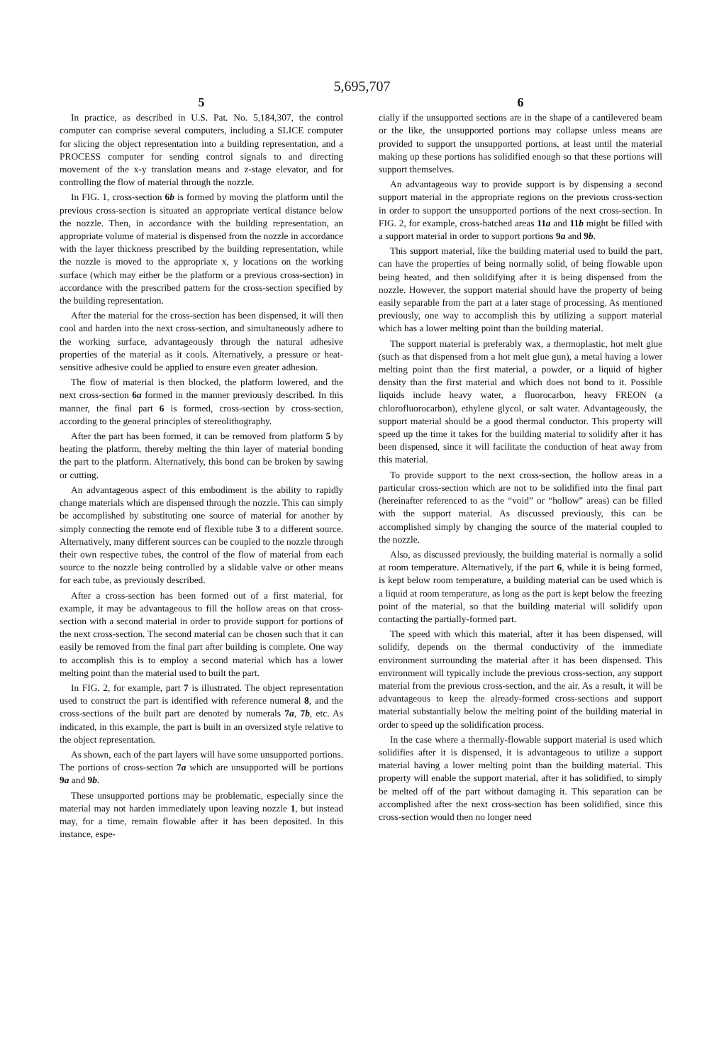5,695,707
5
In practice, as described in U.S. Pat. No. 5,184,307, the control computer can comprise several computers, including a SLICE computer for slicing the object representation into a building representation, and a PROCESS computer for sending control signals to and directing movement of the x-y translation means and z-stage elevator, and for controlling the flow of material through the nozzle.
In FIG. 1, cross-section 6b is formed by moving the platform until the previous cross-section is situated an appropriate vertical distance below the nozzle. Then, in accordance with the building representation, an appropriate volume of material is dispensed from the nozzle in accordance with the layer thickness prescribed by the building representation, while the nozzle is moved to the appropriate x, y locations on the working surface (which may either be the platform or a previous cross-section) in accordance with the prescribed pattern for the cross-section specified by the building representation.
After the material for the cross-section has been dispensed, it will then cool and harden into the next cross-section, and simultaneously adhere to the working surface, advantageously through the natural adhesive properties of the material as it cools. Alternatively, a pressure or heat-sensitive adhesive could be applied to ensure even greater adhesion.
The flow of material is then blocked, the platform lowered, and the next cross-section 6a formed in the manner previously described. In this manner, the final part 6 is formed, cross-section by cross-section, according to the general principles of stereolithography.
After the part has been formed, it can be removed from platform 5 by heating the platform, thereby melting the thin layer of material bonding the part to the platform. Alternatively, this bond can be broken by sawing or cutting.
An advantageous aspect of this embodiment is the ability to rapidly change materials which are dispensed through the nozzle. This can simply be accomplished by substituting one source of material for another by simply connecting the remote end of flexible tube 3 to a different source. Alternatively, many different sources can be coupled to the nozzle through their own respective tubes, the control of the flow of material from each source to the nozzle being controlled by a slidable valve or other means for each tube, as previously described.
After a cross-section has been formed out of a first material, for example, it may be advantageous to fill the hollow areas on that cross-section with a second material in order to provide support for portions of the next cross-section. The second material can be chosen such that it can easily be removed from the final part after building is complete. One way to accomplish this is to employ a second material which has a lower melting point than the material used to built the part.
In FIG. 2, for example, part 7 is illustrated. The object representation used to construct the part is identified with reference numeral 8, and the cross-sections of the built part are denoted by numerals 7a, 7b, etc. As indicated, in this example, the part is built in an oversized style relative to the object representation.
As shown, each of the part layers will have some unsupported portions. The portions of cross-section 7a which are unsupported will be portions 9a and 9b.
These unsupported portions may be problematic, especially since the material may not harden immediately upon leaving nozzle 1, but instead may, for a time, remain flowable after it has been deposited. In this instance, espe-
6
cially if the unsupported sections are in the shape of a cantilevered beam or the like, the unsupported portions may collapse unless means are provided to support the unsupported portions, at least until the material making up these portions has solidified enough so that these portions will support themselves.
An advantageous way to provide support is by dispensing a second support material in the appropriate regions on the previous cross-section in order to support the unsupported portions of the next cross-section. In FIG. 2, for example, cross-hatched areas 11a and 11b might be filled with a support material in order to support portions 9a and 9b.
This support material, like the building material used to build the part, can have the properties of being normally solid, of being flowable upon being heated, and then solidifying after it is being dispensed from the nozzle. However, the support material should have the property of being easily separable from the part at a later stage of processing. As mentioned previously, one way to accomplish this by utilizing a support material which has a lower melting point than the building material.
The support material is preferably wax, a thermoplastic, hot melt glue (such as that dispensed from a hot melt glue gun), a metal having a lower melting point than the first material, a powder, or a liquid of higher density than the first material and which does not bond to it. Possible liquids include heavy water, a fluorocarbon, heavy FREON (a chlorofluorocarbon), ethylene glycol, or salt water. Advantageously, the support material should be a good thermal conductor. This property will speed up the time it takes for the building material to solidify after it has been dispensed, since it will facilitate the conduction of heat away from this material.
To provide support to the next cross-section, the hollow areas in a particular cross-section which are not to be solidified into the final part (hereinafter referenced to as the “void” or “hollow” areas) can be filled with the support material. As discussed previously, this can be accomplished simply by changing the source of the material coupled to the nozzle.
Also, as discussed previously, the building material is normally a solid at room temperature. Alternatively, if the part 6, while it is being formed, is kept below room temperature, a building material can be used which is a liquid at room temperature, as long as the part is kept below the freezing point of the material, so that the building material will solidify upon contacting the partially-formed part.
The speed with which this material, after it has been dispensed, will solidify, depends on the thermal conductivity of the immediate environment surrounding the material after it has been dispensed. This environment will typically include the previous cross-section, any support material from the previous cross-section, and the air. As a result, it will be advantageous to keep the already-formed cross-sections and support material substantially below the melting point of the building material in order to speed up the solidification process.
In the case where a thermally-flowable support material is used which solidifies after it is dispensed, it is advantageous to utilize a support material having a lower melting point than the building material. This property will enable the support material, after it has solidified, to simply be melted off of the part without damaging it. This separation can be accomplished after the next cross-section has been solidified, since this cross-section would then no longer need